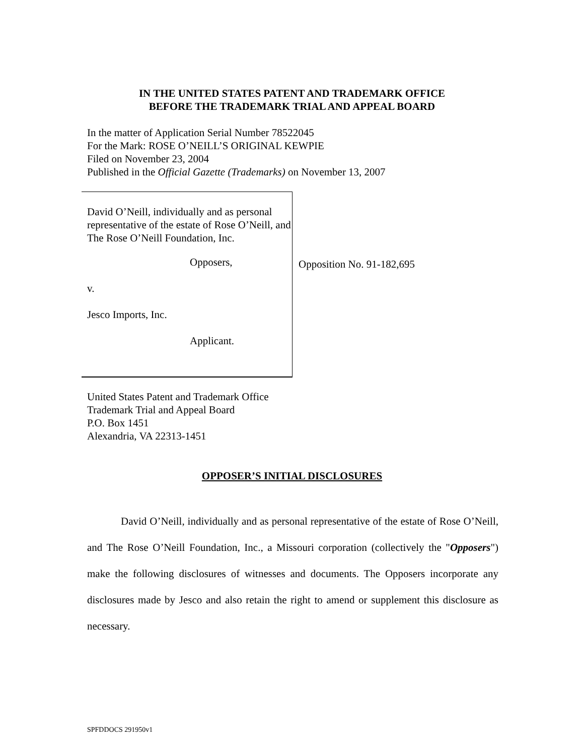IN THE UNITED STATES PATENT AND TRADEMARK OFFICE
BEFORE THE TRADEMARK TRIAL AND APPEAL BOARD
In the matter of Application Serial Number 78522045
For the Mark: ROSE O’NEILL’S ORIGINAL KEWPIE
Filed on November 23, 2004
Published in the Official Gazette (Trademarks) on November 13, 2007
David O’Neill, individually and as personal representative of the estate of Rose O’Neill, and The Rose O’Neill Foundation, Inc.
Opposers,
v.
Jesco Imports, Inc.
Applicant.
Opposition No. 91-182,695
United States Patent and Trademark Office
Trademark Trial and Appeal Board
P.O. Box 1451
Alexandria, VA 22313-1451
OPPOSER’S INITIAL DISCLOSURES
David O’Neill, individually and as personal representative of the estate of Rose O’Neill, and The Rose O’Neill Foundation, Inc., a Missouri corporation (collectively the "Opposers") make the following disclosures of witnesses and documents. The Opposers incorporate any disclosures made by Jesco and also retain the right to amend or supplement this disclosure as necessary.
SPFDDOCS 291950v1